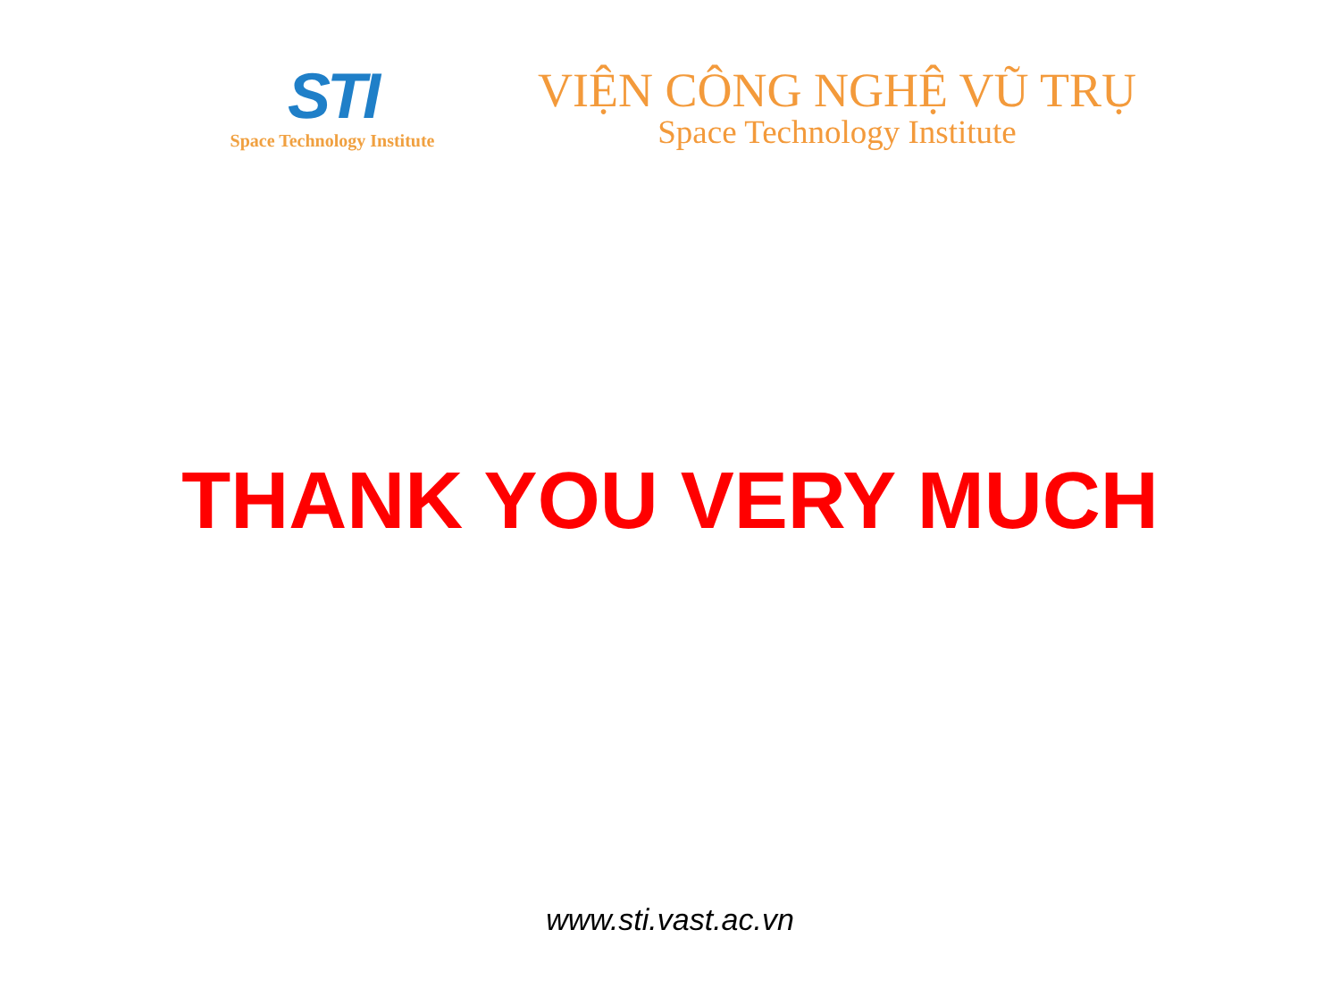STI
Space Technology Institute
VIỆN CÔNG NGHỆ VŨ TRỤ
Space Technology Institute
THANK YOU VERY MUCH
www.sti.vast.ac.vn